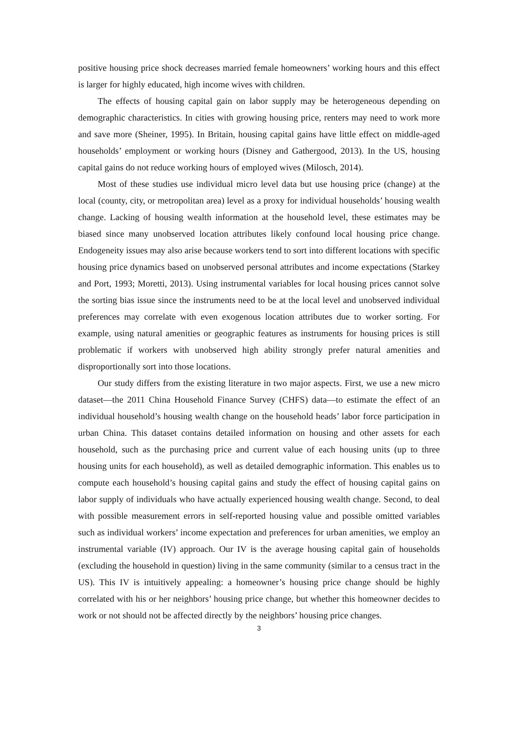positive housing price shock decreases married female homeowners’ working hours and this effect is larger for highly educated, high income wives with children.
The effects of housing capital gain on labor supply may be heterogeneous depending on demographic characteristics. In cities with growing housing price, renters may need to work more and save more (Sheiner, 1995). In Britain, housing capital gains have little effect on middle-aged households’ employment or working hours (Disney and Gathergood, 2013). In the US, housing capital gains do not reduce working hours of employed wives (Milosch, 2014).
Most of these studies use individual micro level data but use housing price (change) at the local (county, city, or metropolitan area) level as a proxy for individual households’ housing wealth change. Lacking of housing wealth information at the household level, these estimates may be biased since many unobserved location attributes likely confound local housing price change. Endogeneity issues may also arise because workers tend to sort into different locations with specific housing price dynamics based on unobserved personal attributes and income expectations (Starkey and Port, 1993; Moretti, 2013). Using instrumental variables for local housing prices cannot solve the sorting bias issue since the instruments need to be at the local level and unobserved individual preferences may correlate with even exogenous location attributes due to worker sorting. For example, using natural amenities or geographic features as instruments for housing prices is still problematic if workers with unobserved high ability strongly prefer natural amenities and disproportionally sort into those locations.
Our study differs from the existing literature in two major aspects. First, we use a new micro dataset—the 2011 China Household Finance Survey (CHFS) data—to estimate the effect of an individual household’s housing wealth change on the household heads’ labor force participation in urban China. This dataset contains detailed information on housing and other assets for each household, such as the purchasing price and current value of each housing units (up to three housing units for each household), as well as detailed demographic information. This enables us to compute each household’s housing capital gains and study the effect of housing capital gains on labor supply of individuals who have actually experienced housing wealth change. Second, to deal with possible measurement errors in self-reported housing value and possible omitted variables such as individual workers’ income expectation and preferences for urban amenities, we employ an instrumental variable (IV) approach. Our IV is the average housing capital gain of households (excluding the household in question) living in the same community (similar to a census tract in the US). This IV is intuitively appealing: a homeowner’s housing price change should be highly correlated with his or her neighbors’ housing price change, but whether this homeowner decides to work or not should not be affected directly by the neighbors’ housing price changes.
3